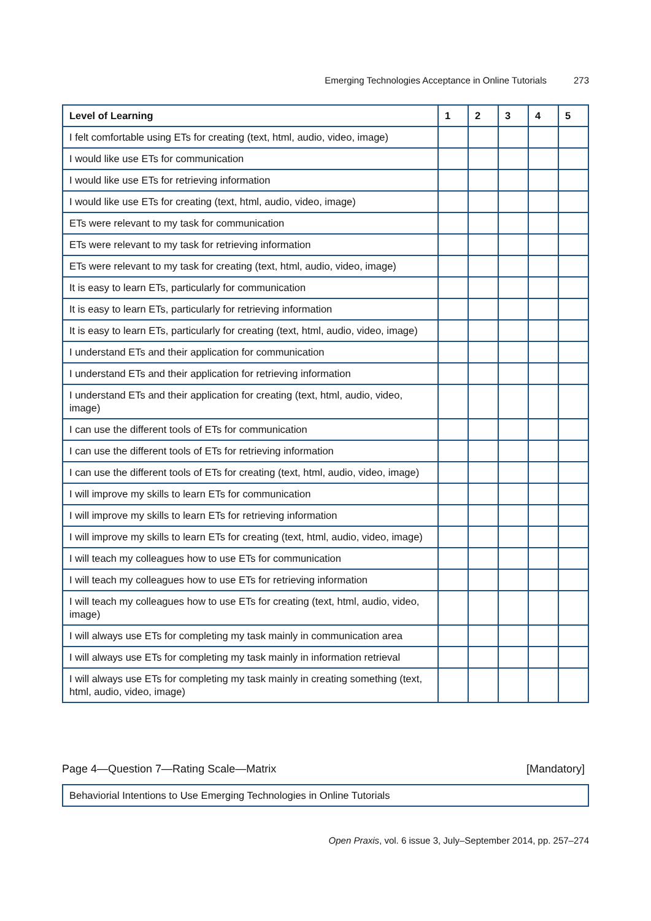Emerging Technologies Acceptance in Online Tutorials 273
| Level of Learning | 1 | 2 | 3 | 4 | 5 |
| --- | --- | --- | --- | --- | --- |
| I felt comfortable using ETs for creating (text, html, audio, video, image) | | | | | |
| I would like use ETs for communication | | | | | |
| I would like use ETs for retrieving information | | | | | |
| I would like use ETs for creating (text, html, audio, video, image) | | | | | |
| ETs were relevant to my task for communication | | | | | |
| ETs were relevant to my task for retrieving information | | | | | |
| ETs were relevant to my task for creating (text, html, audio, video, image) | | | | | |
| It is easy to learn ETs, particularly for communication | | | | | |
| It is easy to learn ETs, particularly for retrieving information | | | | | |
| It is easy to learn ETs, particularly for creating (text, html, audio, video, image) | | | | | |
| I understand ETs and their application for communication | | | | | |
| I understand ETs and their application for retrieving information | | | | | |
| I understand ETs and their application for creating (text, html, audio, video, image) | | | | | |
| I can use the different tools of ETs for communication | | | | | |
| I can use the different tools of ETs for retrieving information | | | | | |
| I can use the different tools of ETs for creating (text, html, audio, video, image) | | | | | |
| I will improve my skills to learn ETs for communication | | | | | |
| I will improve my skills to learn ETs for retrieving information | | | | | |
| I will improve my skills to learn ETs for creating (text, html, audio, video, image) | | | | | |
| I will teach my colleagues how to use ETs for communication | | | | | |
| I will teach my colleagues how to use ETs for retrieving information | | | | | |
| I will teach my colleagues how to use ETs for creating (text, html, audio, video, image) | | | | | |
| I will always use ETs for completing my task mainly in communication area | | | | | |
| I will always use ETs for completing my task mainly in information retrieval | | | | | |
| I will always use ETs for completing my task mainly in creating something (text, html, audio, video, image) | | | | | |
Page 4—Question 7—Rating Scale—Matrix [Mandatory]
Behaviorial Intentions to Use Emerging Technologies in Online Tutorials
Open Praxis, vol. 6 issue 3, July–September 2014, pp. 257–274